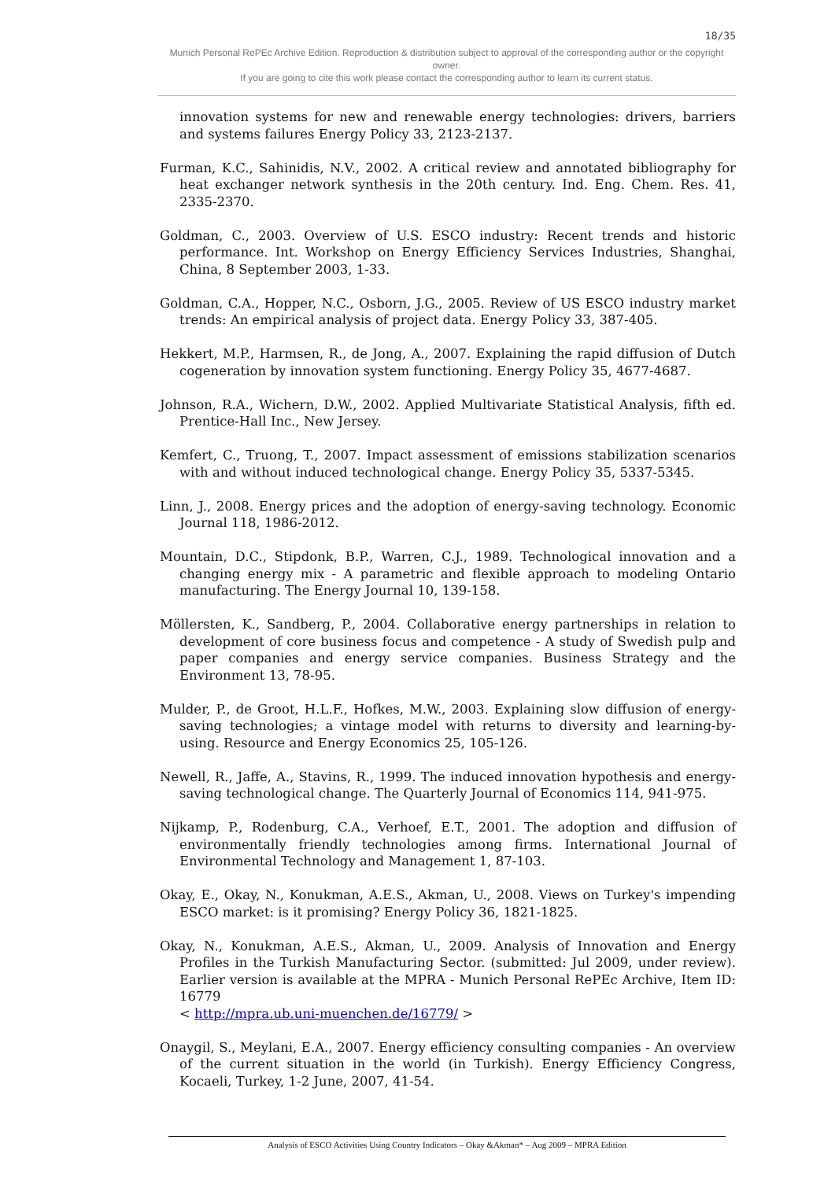18/35
Munich Personal RePEc Archive Edition. Reproduction & distribution subject to approval of the corresponding author or the copyright owner.
If you are going to cite this work please contact the corresponding author to learn its current status.
innovation systems for new and renewable energy technologies: drivers, barriers and systems failures Energy Policy 33, 2123-2137.
Furman, K.C., Sahinidis, N.V., 2002. A critical review and annotated bibliography for heat exchanger network synthesis in the 20th century. Ind. Eng. Chem. Res. 41, 2335-2370.
Goldman, C., 2003. Overview of U.S. ESCO industry: Recent trends and historic performance. Int. Workshop on Energy Efficiency Services Industries, Shanghai, China, 8 September 2003, 1-33.
Goldman, C.A., Hopper, N.C., Osborn, J.G., 2005. Review of US ESCO industry market trends: An empirical analysis of project data. Energy Policy 33, 387-405.
Hekkert, M.P., Harmsen, R., de Jong, A., 2007. Explaining the rapid diffusion of Dutch cogeneration by innovation system functioning. Energy Policy 35, 4677-4687.
Johnson, R.A., Wichern, D.W., 2002. Applied Multivariate Statistical Analysis, fifth ed. Prentice-Hall Inc., New Jersey.
Kemfert, C., Truong, T., 2007. Impact assessment of emissions stabilization scenarios with and without induced technological change. Energy Policy 35, 5337-5345.
Linn, J., 2008. Energy prices and the adoption of energy-saving technology. Economic Journal 118, 1986-2012.
Mountain, D.C., Stipdonk, B.P., Warren, C.J., 1989. Technological innovation and a changing energy mix - A parametric and flexible approach to modeling Ontario manufacturing. The Energy Journal 10, 139-158.
Möllersten, K., Sandberg, P., 2004. Collaborative energy partnerships in relation to development of core business focus and competence - A study of Swedish pulp and paper companies and energy service companies. Business Strategy and the Environment 13, 78-95.
Mulder, P., de Groot, H.L.F., Hofkes, M.W., 2003. Explaining slow diffusion of energy-saving technologies; a vintage model with returns to diversity and learning-by-using. Resource and Energy Economics 25, 105-126.
Newell, R., Jaffe, A., Stavins, R., 1999. The induced innovation hypothesis and energy-saving technological change. The Quarterly Journal of Economics 114, 941-975.
Nijkamp, P., Rodenburg, C.A., Verhoef, E.T., 2001. The adoption and diffusion of environmentally friendly technologies among firms. International Journal of Environmental Technology and Management 1, 87-103.
Okay, E., Okay, N., Konukman, A.E.S., Akman, U., 2008. Views on Turkey's impending ESCO market: is it promising? Energy Policy 36, 1821-1825.
Okay, N., Konukman, A.E.S., Akman, U., 2009. Analysis of Innovation and Energy Profiles in the Turkish Manufacturing Sector. (submitted: Jul 2009, under review). Earlier version is available at the MPRA - Munich Personal RePEc Archive, Item ID: 16779
< http://mpra.ub.uni-muenchen.de/16779/ >
Onaygil, S., Meylani, E.A., 2007. Energy efficiency consulting companies - An overview of the current situation in the world (in Turkish). Energy Efficiency Congress, Kocaeli, Turkey, 1-2 June, 2007, 41-54.
Analysis of ESCO Activities Using Country Indicators – Okay &Akman* – Aug 2009 – MPRA Edition